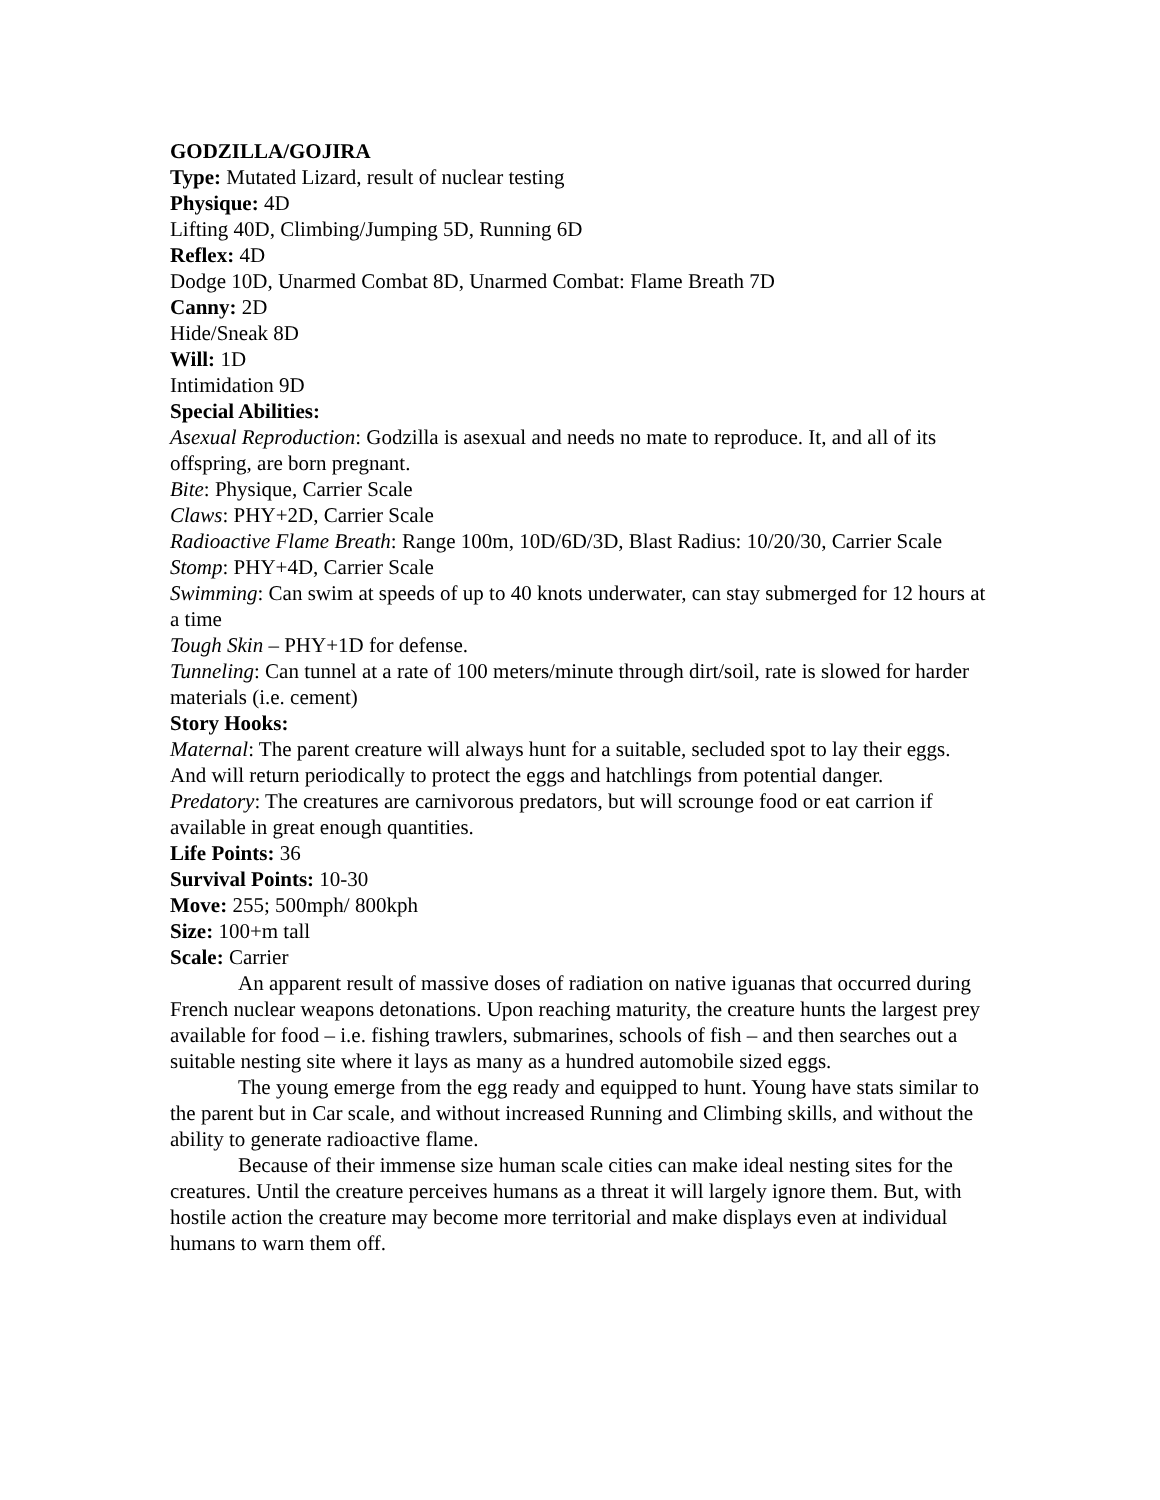GODZILLA/GOJIRA
Type: Mutated Lizard, result of nuclear testing
Physique: 4D
Lifting 40D, Climbing/Jumping 5D, Running 6D
Reflex: 4D
Dodge 10D, Unarmed Combat 8D, Unarmed Combat: Flame Breath 7D
Canny: 2D
Hide/Sneak 8D
Will: 1D
Intimidation 9D
Special Abilities:
Asexual Reproduction: Godzilla is asexual and needs no mate to reproduce. It, and all of its offspring, are born pregnant.
Bite: Physique, Carrier Scale
Claws: PHY+2D, Carrier Scale
Radioactive Flame Breath: Range 100m, 10D/6D/3D, Blast Radius: 10/20/30, Carrier Scale
Stomp: PHY+4D, Carrier Scale
Swimming: Can swim at speeds of up to 40 knots underwater, can stay submerged for 12 hours at a time
Tough Skin – PHY+1D for defense.
Tunneling: Can tunnel at a rate of 100 meters/minute through dirt/soil, rate is slowed for harder materials (i.e. cement)
Story Hooks:
Maternal: The parent creature will always hunt for a suitable, secluded spot to lay their eggs. And will return periodically to protect the eggs and hatchlings from potential danger.
Predatory: The creatures are carnivorous predators, but will scrounge food or eat carrion if available in great enough quantities.
Life Points: 36
Survival Points: 10-30
Move: 255; 500mph/ 800kph
Size: 100+m tall
Scale: Carrier
An apparent result of massive doses of radiation on native iguanas that occurred during French nuclear weapons detonations. Upon reaching maturity, the creature hunts the largest prey available for food – i.e. fishing trawlers, submarines, schools of fish – and then searches out a suitable nesting site where it lays as many as a hundred automobile sized eggs.
The young emerge from the egg ready and equipped to hunt. Young have stats similar to the parent but in Car scale, and without increased Running and Climbing skills, and without the ability to generate radioactive flame.
Because of their immense size human scale cities can make ideal nesting sites for the creatures. Until the creature perceives humans as a threat it will largely ignore them. But, with hostile action the creature may become more territorial and make displays even at individual humans to warn them off.